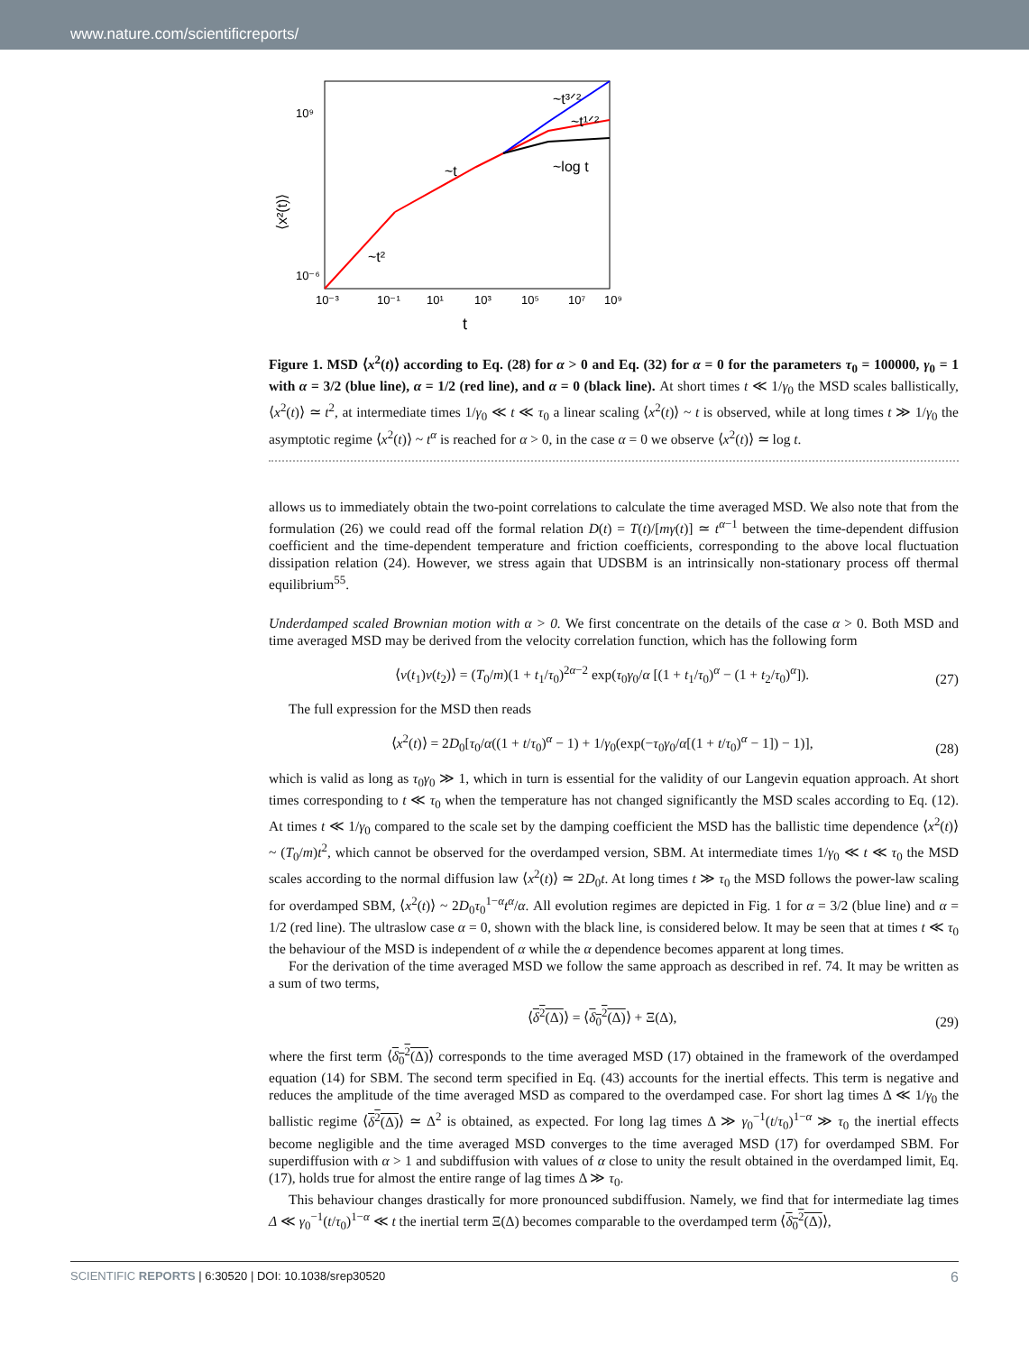www.nature.com/scientificreports/
⟨x²(t)⟩
10⁹
10⁻⁶
10⁻³
10⁻¹
10¹
10³
10⁵
10⁷
10⁹
t
~t³ᐟ²
~t¹ᐟ²
~log t
~t
~t²
Figure 1. MSD ⟨x<sup>2</sup>(t)⟩ according to Eq. (28) for α > 0 and Eq. (32) for α = 0 for the parameters τ<sub>0</sub> = 100000, γ<sub>0</sub> = 1 with α = 3/2 (blue line), α = 1/2 (red line), and α = 0 (black line). At short times t ≪ 1/γ<sub>0</sub> the MSD scales ballistically, ⟨x<sup>2</sup>(t)⟩ ≃ t<sup>2</sup>, at intermediate times 1/γ<sub>0</sub> ≪ t ≪ τ<sub>0</sub> a linear scaling ⟨x<sup>2</sup>(t)⟩ ~ t is observed, while at long times t ≫ 1/γ<sub>0</sub> the asymptotic regime ⟨x<sup>2</sup>(t)⟩ ~ t<sup>α</sup> is reached for α > 0, in the case α = 0 we observe ⟨x<sup>2</sup>(t)⟩ ≃ log t.
allows us to immediately obtain the two-point correlations to calculate the time averaged MSD. We also note that from the formulation (26) we could read off the formal relation D(t) = T(t)/[mγ(t)] ≃ t<sup>α−1</sup> between the time-dependent diffusion coefficient and the time-dependent temperature and friction coefficients, corresponding to the above local fluctuation dissipation relation (24). However, we stress again that UDSBM is an intrinsically non-stationary process off thermal equilibrium<sup>55</sup>.
Underdamped scaled Brownian motion with α > 0. We first concentrate on the details of the case α > 0. Both MSD and time averaged MSD may be derived from the velocity correlation function, which has the following form
⟨v(t<sub>1</sub>)v(t<sub>2</sub>)⟩ = (T<sub>0</sub>/m)(1 + t<sub>1</sub>/τ<sub>0</sub>)<sup>2α−2</sup> exp(τ<sub>0</sub>γ<sub>0</sub>/α [(1 + t<sub>1</sub>/τ<sub>0</sub>)<sup>α</sup> − (1 + t<sub>2</sub>/τ<sub>0</sub>)<sup>α</sup>]).
(27)
The full expression for the MSD then reads
⟨x<sup>2</sup>(t)⟩ = 2D<sub>0</sub>[τ<sub>0</sub>/α((1 + t/τ<sub>0</sub>)<sup>α</sup> − 1) + 1/γ<sub>0</sub>(exp(−τ<sub>0</sub>γ<sub>0</sub>/α[(1 + t/τ<sub>0</sub>)<sup>α</sup> − 1]) − 1)],
(28)
which is valid as long as τ<sub>0</sub>γ<sub>0</sub> ≫ 1, which in turn is essential for the validity of our Langevin equation approach. At short times corresponding to t ≪ τ<sub>0</sub> when the temperature has not changed significantly the MSD scales according to Eq. (12). At times t ≪ 1/γ<sub>0</sub> compared to the scale set by the damping coefficient the MSD has the ballistic time dependence ⟨x<sup>2</sup>(t)⟩ ~ (T<sub>0</sub>/m)t<sup>2</sup>, which cannot be observed for the overdamped version, SBM. At intermediate times 1/γ<sub>0</sub> ≪ t ≪ τ<sub>0</sub> the MSD scales according to the normal diffusion law ⟨x<sup>2</sup>(t)⟩ ≃ 2D<sub>0</sub>t. At long times t ≫ τ<sub>0</sub> the MSD follows the power-law scaling for overdamped SBM, ⟨x<sup>2</sup>(t)⟩ ~ 2D<sub>0</sub>τ<sub>0</sub><sup>1−α</sup>t<sup>α</sup>/α. All evolution regimes are depicted in Fig. 1 for α = 3/2 (blue line) and α = 1/2 (red line). The ultraslow case α = 0, shown with the black line, is considered below. It may be seen that at times t ≪ τ<sub>0</sub> the behaviour of the MSD is independent of α while the α dependence becomes apparent at long times.
For the derivation of the time averaged MSD we follow the same approach as described in ref. 74. It may be written as a sum of two terms,
⟨δ<sup>2</sup>(Δ)⟩ = ⟨δ<sub>0</sub><sup>2</sup>(Δ)⟩ + Ξ(Δ),
(29)
where the first term ⟨δ<sub>0</sub><sup>2</sup>(Δ)⟩ corresponds to the time averaged MSD (17) obtained in the framework of the overdamped equation (14) for SBM. The second term specified in Eq. (43) accounts for the inertial effects. This term is negative and reduces the amplitude of the time averaged MSD as compared to the overdamped case. For short lag times Δ ≪ 1/γ<sub>0</sub> the ballistic regime ⟨δ<sup>2</sup>(Δ)⟩ ≃ Δ<sup>2</sup> is obtained, as expected. For long lag times Δ ≫ γ<sub>0</sub><sup>−1</sup>(t/τ<sub>0</sub>)<sup>1−α</sup> ≫ τ<sub>0</sub> the inertial effects become negligible and the time averaged MSD converges to the time averaged MSD (17) for overdamped SBM. For superdiffusion with α > 1 and subdiffusion with values of α close to unity the result obtained in the overdamped limit, Eq. (17), holds true for almost the entire range of lag times Δ ≫ τ<sub>0</sub>.
This behaviour changes drastically for more pronounced subdiffusion. Namely, we find that for intermediate lag times Δ ≪ γ<sub>0</sub><sup>−1</sup>(t/τ<sub>0</sub>)<sup>1−α</sup> ≪ t the inertial term Ξ(Δ) becomes comparable to the overdamped term ⟨δ<sub>0</sub><sup>2</sup>(Δ)⟩,
SCIENTIFIC REPORTS | 6:30520 | DOI: 10.1038/srep30520 6